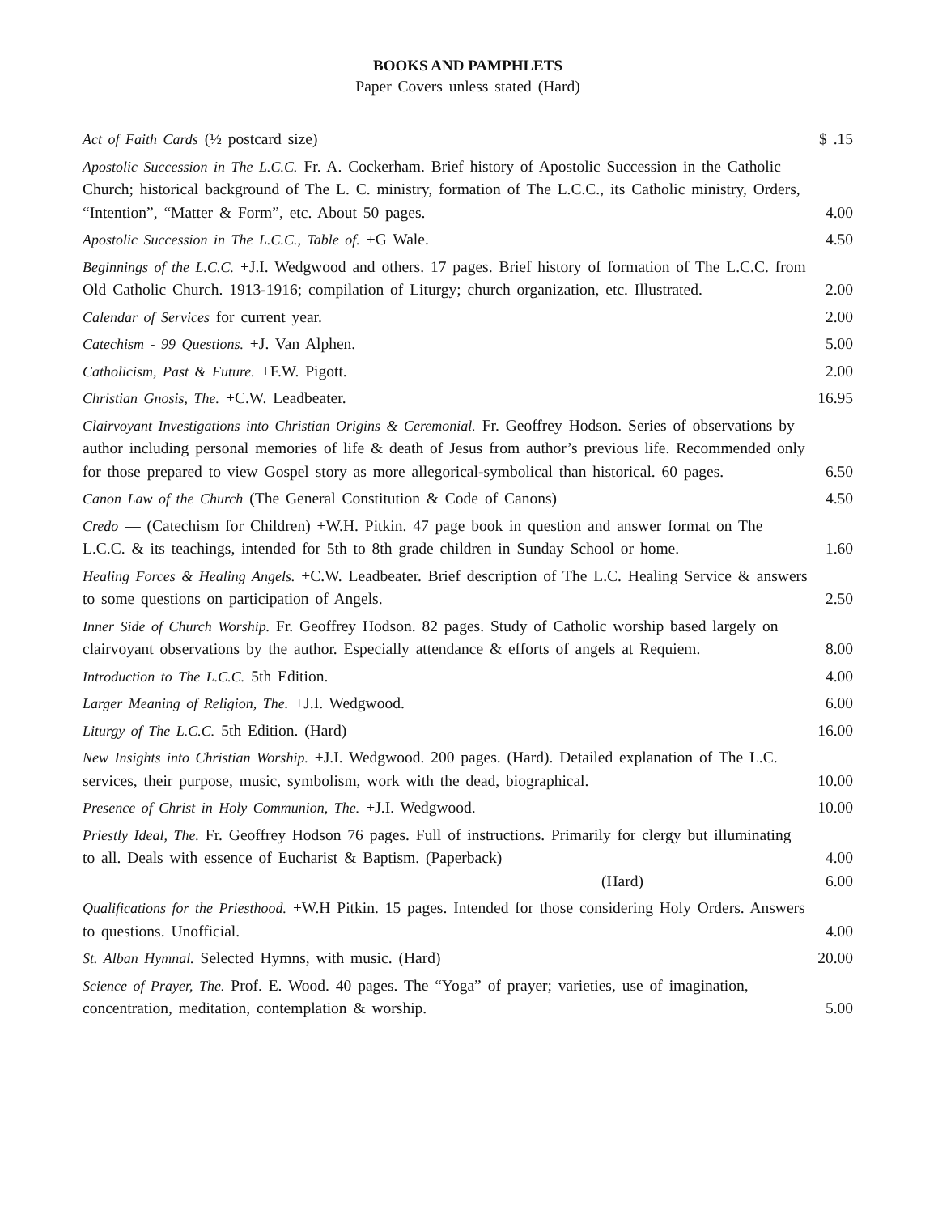BOOKS AND PAMPHLETS
Paper Covers unless stated (Hard)
Act of Faith Cards (½ postcard size)
$ .15
Apostolic Succession in The L.C.C. Fr. A. Cockerham. Brief history of Apostolic Succession in the Catholic Church; historical background of The L. C. ministry, formation of The L.C.C., its Catholic ministry, Orders, “Intention”, “Matter & Form”, etc. About 50 pages.
4.00
Apostolic Succession in The L.C.C., Table of. +G Wale.
4.50
Beginnings of the L.C.C. +J.I. Wedgwood and others. 17 pages. Brief history of formation of The L.C.C. from Old Catholic Church. 1913-1916; compilation of Liturgy; church organization, etc. Illustrated.
2.00
Calendar of Services for current year.
2.00
Catechism - 99 Questions. +J. Van Alphen.
5.00
Catholicism, Past & Future. +F.W. Pigott.
2.00
Christian Gnosis, The. +C.W. Leadbeater.
16.95
Clairvoyant Investigations into Christian Origins & Ceremonial. Fr. Geoffrey Hodson. Series of observations by author including personal memories of life & death of Jesus from author’s previous life. Recommended only for those prepared to view Gospel story as more allegorical-symbolical than historical. 60 pages.
6.50
Canon Law of the Church (The General Constitution & Code of Canons)
4.50
Credo — (Catechism for Children) +W.H. Pitkin. 47 page book in question and answer format on The L.C.C. & its teachings, intended for 5th to 8th grade children in Sunday School or home.
1.60
Healing Forces & Healing Angels. +C.W. Leadbeater. Brief description of The L.C. Healing Service & answers to some questions on participation of Angels.
2.50
Inner Side of Church Worship. Fr. Geoffrey Hodson. 82 pages. Study of Catholic worship based largely on clairvoyant observations by the author. Especially attendance & efforts of angels at Requiem.
8.00
Introduction to The L.C.C. 5th Edition.
4.00
Larger Meaning of Religion, The. +J.I. Wedgwood.
6.00
Liturgy of The L.C.C. 5th Edition. (Hard)
16.00
New Insights into Christian Worship. +J.I. Wedgwood. 200 pages. (Hard). Detailed explanation of The L.C. services, their purpose, music, symbolism, work with the dead, biographical.
10.00
Presence of Christ in Holy Communion, The. +J.I. Wedgwood.
10.00
Priestly Ideal, The. Fr. Geoffrey Hodson 76 pages. Full of instructions. Primarily for clergy but illuminating to all. Deals with essence of Eucharist & Baptism. (Paperback)
4.00
(Hard) 6.00
Qualifications for the Priesthood. +W.H Pitkin. 15 pages. Intended for those considering Holy Orders. Answers to questions. Unofficial.
4.00
St. Alban Hymnal. Selected Hymns, with music. (Hard)
20.00
Science of Prayer, The. Prof. E. Wood. 40 pages. The “Yoga” of prayer; varieties, use of imagination, concentration, meditation, contemplation & worship.
5.00